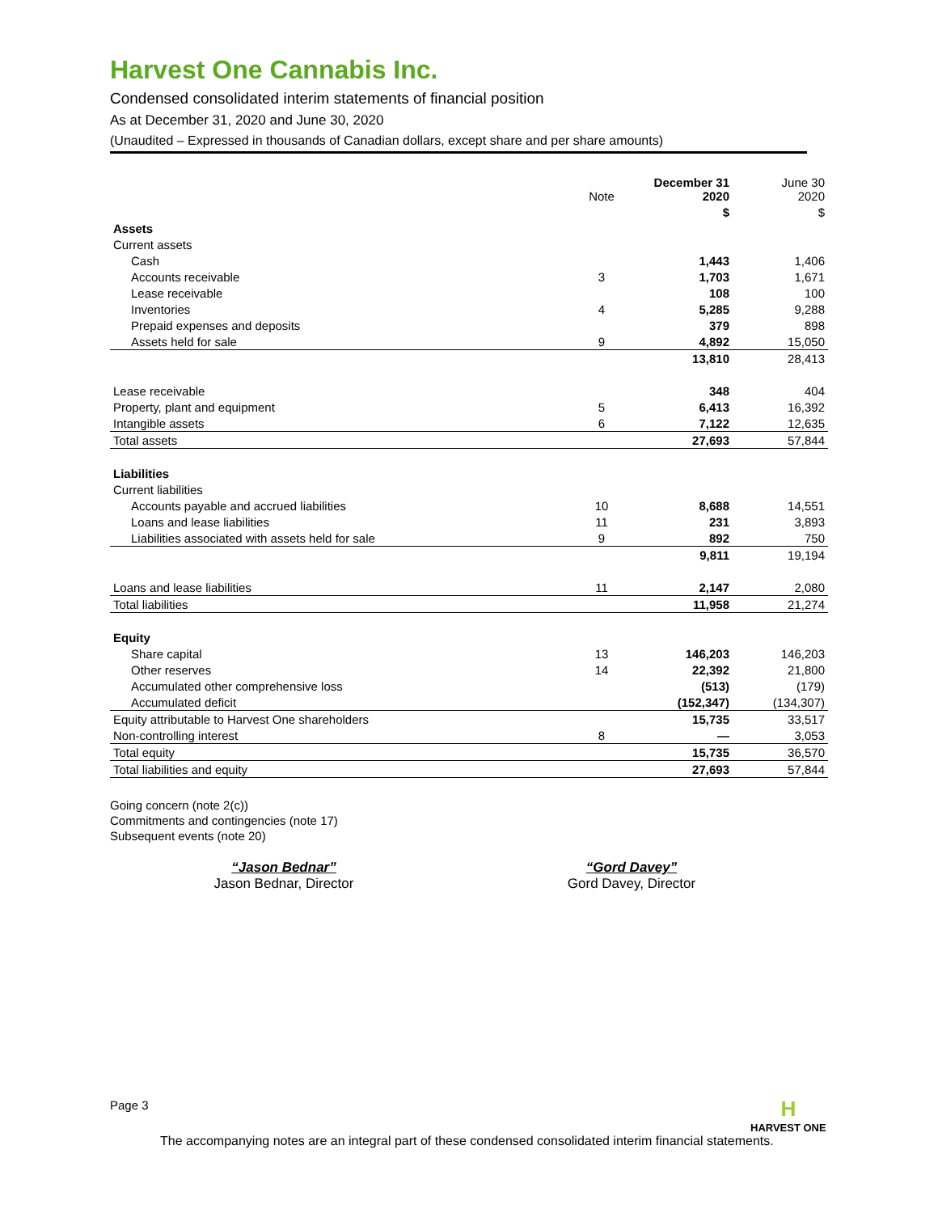Harvest One Cannabis Inc.
Condensed consolidated interim statements of financial position
As at December 31, 2020 and June 30, 2020
(Unaudited – Expressed in thousands of Canadian dollars, except share and per share amounts)
| | Note | December 31 2020 | June 30 2020 |
| --- | --- | --- | --- |
| | | $ | $ |
| Assets | | | |
| Current assets | | | |
| Cash | | 1,443 | 1,406 |
| Accounts receivable | 3 | 1,703 | 1,671 |
| Lease receivable | | 108 | 100 |
| Inventories | 4 | 5,285 | 9,288 |
| Prepaid expenses and deposits | | 379 | 898 |
| Assets held for sale | 9 | 4,892 | 15,050 |
| | | 13,810 | 28,413 |
| Lease receivable | | 348 | 404 |
| Property, plant and equipment | 5 | 6,413 | 16,392 |
| Intangible assets | 6 | 7,122 | 12,635 |
| Total assets | | 27,693 | 57,844 |
| Liabilities | | | |
| Current liabilities | | | |
| Accounts payable and accrued liabilities | 10 | 8,688 | 14,551 |
| Loans and lease liabilities | 11 | 231 | 3,893 |
| Liabilities associated with assets held for sale | 9 | 892 | 750 |
| | | 9,811 | 19,194 |
| Loans and lease liabilities | 11 | 2,147 | 2,080 |
| Total liabilities | | 11,958 | 21,274 |
| Equity | | | |
| Share capital | 13 | 146,203 | 146,203 |
| Other reserves | 14 | 22,392 | 21,800 |
| Accumulated other comprehensive loss | | (513) | (179) |
| Accumulated deficit | | (152,347) | (134,307) |
| Equity attributable to Harvest One shareholders | | 15,735 | 33,517 |
| Non-controlling interest | 8 | — | 3,053 |
| Total equity | | 15,735 | 36,570 |
| Total liabilities and equity | | 27,693 | 57,844 |
Going concern (note 2(c))
Commitments and contingencies (note 17)
Subsequent events (note 20)
“Jason Bednar”
Jason Bednar, Director
“Gord Davey”
Gord Davey, Director
Page 3
H
HARVEST ONE
The accompanying notes are an integral part of these condensed consolidated interim financial statements.